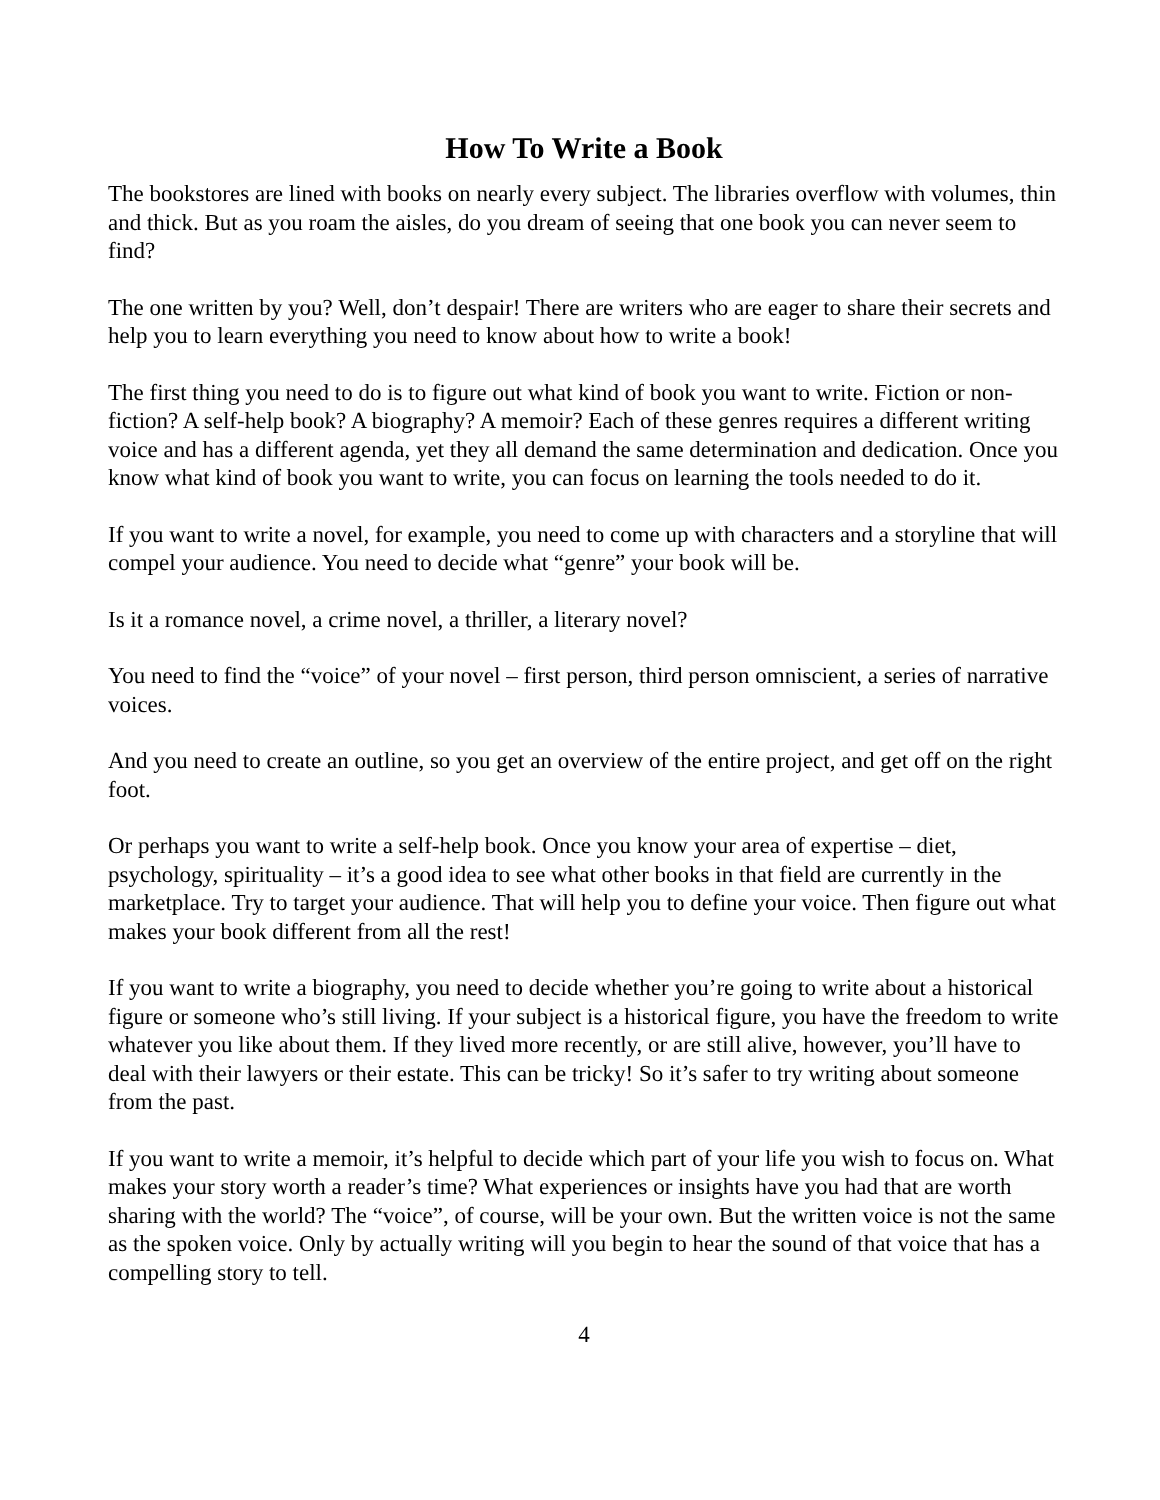How To Write a Book
The bookstores are lined with books on nearly every subject. The libraries overflow with volumes, thin and thick. But as you roam the aisles, do you dream of seeing that one book you can never seem to find?
The one written by you? Well, don’t despair! There are writers who are eager to share their secrets and help you to learn everything you need to know about how to write a book!
The first thing you need to do is to figure out what kind of book you want to write. Fiction or non-fiction? A self-help book? A biography? A memoir? Each of these genres requires a different writing voice and has a different agenda, yet they all demand the same determination and dedication. Once you know what kind of book you want to write, you can focus on learning the tools needed to do it.
If you want to write a novel, for example, you need to come up with characters and a storyline that will compel your audience. You need to decide what “genre” your book will be.
Is it a romance novel, a crime novel, a thriller, a literary novel?
You need to find the “voice” of your novel – first person, third person omniscient, a series of narrative voices.
And you need to create an outline, so you get an overview of the entire project, and get off on the right foot.
Or perhaps you want to write a self-help book. Once you know your area of expertise – diet, psychology, spirituality – it’s a good idea to see what other books in that field are currently in the marketplace. Try to target your audience. That will help you to define your voice. Then figure out what makes your book different from all the rest!
If you want to write a biography, you need to decide whether you’re going to write about a historical figure or someone who’s still living. If your subject is a historical figure, you have the freedom to write whatever you like about them. If they lived more recently, or are still alive, however, you’ll have to deal with their lawyers or their estate. This can be tricky! So it’s safer to try writing about someone from the past.
If you want to write a memoir, it’s helpful to decide which part of your life you wish to focus on. What makes your story worth a reader’s time? What experiences or insights have you had that are worth sharing with the world? The “voice”, of course, will be your own. But the written voice is not the same as the spoken voice. Only by actually writing will you begin to hear the sound of that voice that has a compelling story to tell.
4